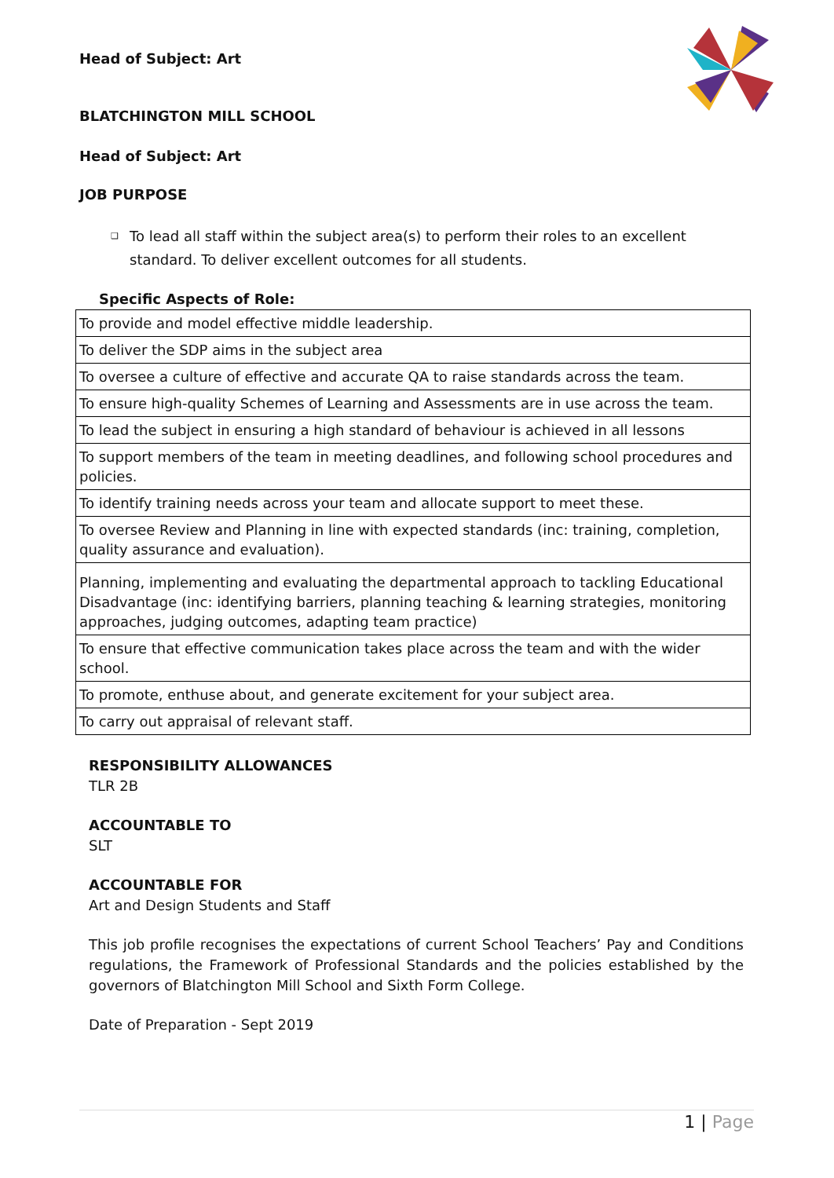Head of Subject: Art
BLATCHINGTON MILL SCHOOL
Head of Subject: Art
JOB PURPOSE
❑ To lead all staff within the subject area(s) to perform their roles to an excellent standard. To deliver excellent outcomes for all students.
Specific Aspects of Role:
| To provide and model effective middle leadership. |
| To deliver the SDP aims in the subject area |
| To oversee a culture of effective and accurate QA to raise standards across the team. |
| To ensure high-quality Schemes of Learning and Assessments are in use across the team. |
| To lead the subject in ensuring a high standard of behaviour is achieved in all lessons |
| To support members of the team in meeting deadlines, and following school procedures and policies. |
| To identify training needs across your team and allocate support to meet these. |
| To oversee Review and Planning in line with expected standards (inc: training, completion, quality assurance and evaluation). |
| Planning, implementing and evaluating the departmental approach to tackling Educational Disadvantage (inc: identifying barriers, planning teaching & learning strategies, monitoring approaches, judging outcomes, adapting team practice) |
| To ensure that effective communication takes place across the team and with the wider school. |
| To promote, enthuse about, and generate excitement for your subject area. |
| To carry out appraisal of relevant staff. |
RESPONSIBILITY ALLOWANCES
TLR 2B
ACCOUNTABLE TO
SLT
ACCOUNTABLE FOR
Art and Design Students and Staff
This job profile recognises the expectations of current School Teachers’ Pay and Conditions regulations, the Framework of Professional Standards and the policies established by the governors of Blatchington Mill School and Sixth Form College.
Date of Preparation - Sept 2019
1 | Page